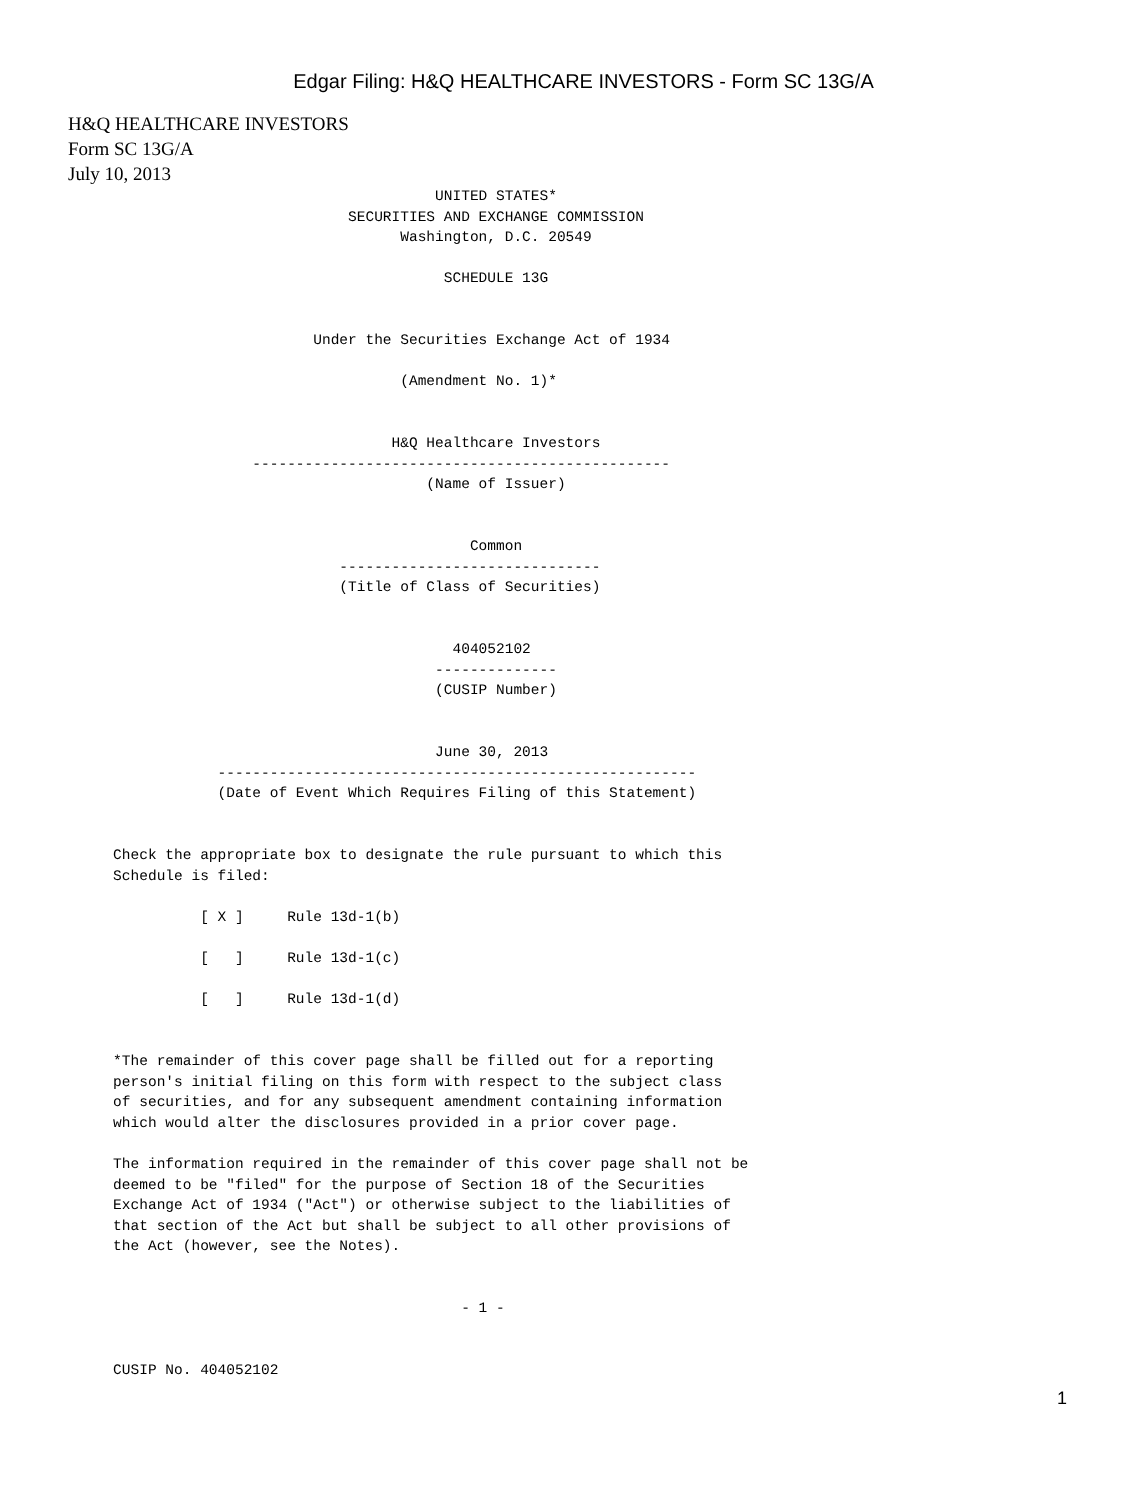Edgar Filing: H&Q HEALTHCARE INVESTORS - Form SC 13G/A
H&Q HEALTHCARE INVESTORS
Form SC 13G/A
July 10, 2013
                                                  UNITED STATES*
                                        SECURITIES AND EXCHANGE COMMISSION
                                              Washington, D.C. 20549

                                                   SCHEDULE 13G


                                    Under the Securities Exchange Act of 1934

                                              (Amendment No. 1)*


                                             H&Q Healthcare Investors
                             ------------------------------------------------
                                                 (Name of Issuer)


                                                      Common
                                       ------------------------------
                                       (Title of Class of Securities)


                                                    404052102
                                                  --------------
                                                  (CUSIP Number)


                                                  June 30, 2013
                         -------------------------------------------------------
                         (Date of Event Which Requires Filing of this Statement)


             Check the appropriate box to designate the rule pursuant to which this
             Schedule is filed:

                       [ X ]     Rule 13d-1(b)

                       [   ]     Rule 13d-1(c)

                       [   ]     Rule 13d-1(d)


             *The remainder of this cover page shall be filled out for a reporting
             person's initial filing on this form with respect to the subject class
             of securities, and for any subsequent amendment containing information
             which would alter the disclosures provided in a prior cover page.

             The information required in the remainder of this cover page shall not be
             deemed to be "filed" for the purpose of Section 18 of the Securities
             Exchange Act of 1934 ("Act") or otherwise subject to the liabilities of
             that section of the Act but shall be subject to all other provisions of
             the Act (however, see the Notes).


                                                     - 1 -


             CUSIP No. 404052102
1